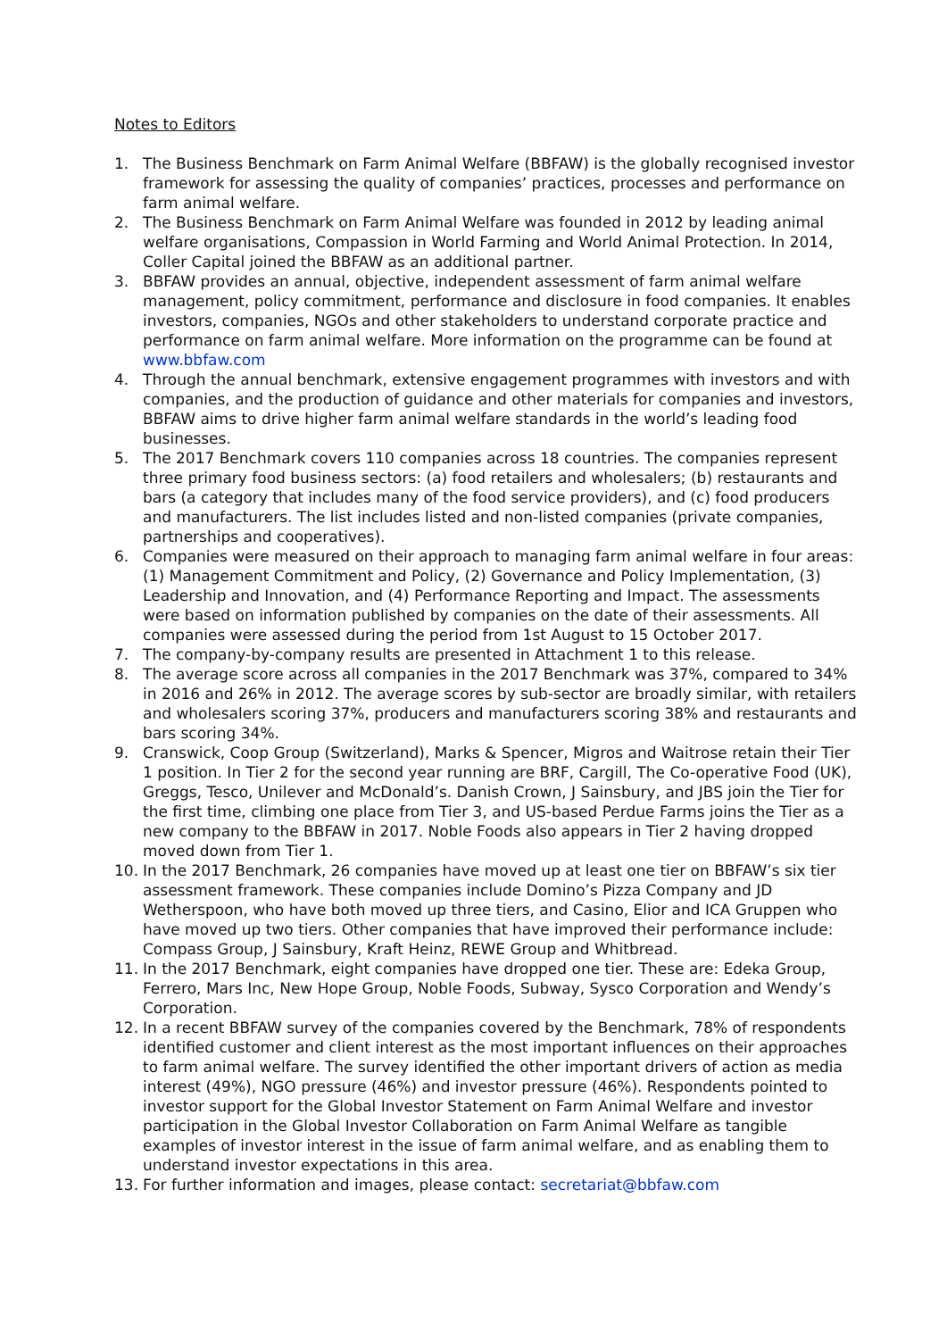Notes to Editors
1. The Business Benchmark on Farm Animal Welfare (BBFAW) is the globally recognised investor framework for assessing the quality of companies’ practices, processes and performance on farm animal welfare.
2. The Business Benchmark on Farm Animal Welfare was founded in 2012 by leading animal welfare organisations, Compassion in World Farming and World Animal Protection. In 2014, Coller Capital joined the BBFAW as an additional partner.
3. BBFAW provides an annual, objective, independent assessment of farm animal welfare management, policy commitment, performance and disclosure in food companies. It enables investors, companies, NGOs and other stakeholders to understand corporate practice and performance on farm animal welfare. More information on the programme can be found at www.bbfaw.com
4. Through the annual benchmark, extensive engagement programmes with investors and with companies, and the production of guidance and other materials for companies and investors, BBFAW aims to drive higher farm animal welfare standards in the world’s leading food businesses.
5. The 2017 Benchmark covers 110 companies across 18 countries. The companies represent three primary food business sectors: (a) food retailers and wholesalers; (b) restaurants and bars (a category that includes many of the food service providers), and (c) food producers and manufacturers. The list includes listed and non-listed companies (private companies, partnerships and cooperatives).
6. Companies were measured on their approach to managing farm animal welfare in four areas: (1) Management Commitment and Policy, (2) Governance and Policy Implementation, (3) Leadership and Innovation, and (4) Performance Reporting and Impact. The assessments were based on information published by companies on the date of their assessments. All companies were assessed during the period from 1st August to 15 October 2017.
7. The company-by-company results are presented in Attachment 1 to this release.
8. The average score across all companies in the 2017 Benchmark was 37%, compared to 34% in 2016 and 26% in 2012. The average scores by sub-sector are broadly similar, with retailers and wholesalers scoring 37%, producers and manufacturers scoring 38% and restaurants and bars scoring 34%.
9. Cranswick, Coop Group (Switzerland), Marks & Spencer, Migros and Waitrose retain their Tier 1 position. In Tier 2 for the second year running are BRF, Cargill, The Co-operative Food (UK), Greggs, Tesco, Unilever and McDonald’s. Danish Crown, J Sainsbury, and JBS join the Tier for the first time, climbing one place from Tier 3, and US-based Perdue Farms joins the Tier as a new company to the BBFAW in 2017. Noble Foods also appears in Tier 2 having dropped moved down from Tier 1.
10. In the 2017 Benchmark, 26 companies have moved up at least one tier on BBFAW’s six tier assessment framework. These companies include Domino’s Pizza Company and JD Wetherspoon, who have both moved up three tiers, and Casino, Elior and ICA Gruppen who have moved up two tiers. Other companies that have improved their performance include: Compass Group, J Sainsbury, Kraft Heinz, REWE Group and Whitbread.
11. In the 2017 Benchmark, eight companies have dropped one tier. These are: Edeka Group, Ferrero, Mars Inc, New Hope Group, Noble Foods, Subway, Sysco Corporation and Wendy’s Corporation.
12. In a recent BBFAW survey of the companies covered by the Benchmark, 78% of respondents identified customer and client interest as the most important influences on their approaches to farm animal welfare. The survey identified the other important drivers of action as media interest (49%), NGO pressure (46%) and investor pressure (46%). Respondents pointed to investor support for the Global Investor Statement on Farm Animal Welfare and investor participation in the Global Investor Collaboration on Farm Animal Welfare as tangible examples of investor interest in the issue of farm animal welfare, and as enabling them to understand investor expectations in this area.
13. For further information and images, please contact: secretariat@bbfaw.com